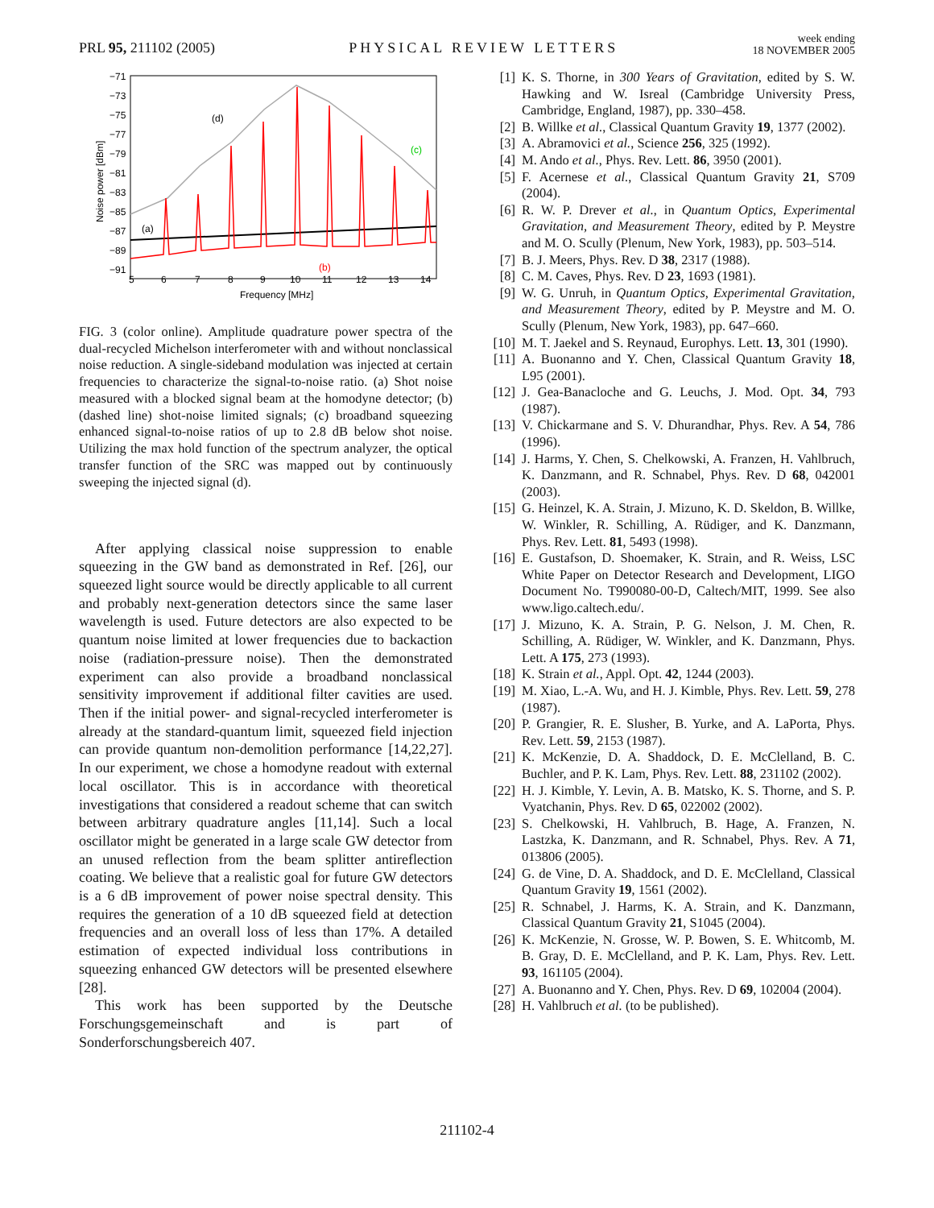PRL 95, 211102 (2005)
PHYSICAL REVIEW LETTERS
week ending
18 NOVEMBER 2005
5
6
7
8
9
10
11
12
13
14
Frequency [MHz]
−71
−73
−75
−77
−79
−81
−83
−85
−87
−89
−91
Noise power [dBm]
(d)
(c)
(a)
(b)
FIG. 3 (color online). Amplitude quadrature power spectra of the dual-recycled Michelson interferometer with and without nonclassical noise reduction. A single-sideband modulation was injected at certain frequencies to characterize the signal-to-noise ratio. (a) Shot noise measured with a blocked signal beam at the homodyne detector; (b) (dashed line) shot-noise limited signals; (c) broadband squeezing enhanced signal-to-noise ratios of up to 2.8 dB below shot noise. Utilizing the max hold function of the spectrum analyzer, the optical transfer function of the SRC was mapped out by continuously sweeping the injected signal (d).
After applying classical noise suppression to enable squeezing in the GW band as demonstrated in Ref. [26], our squeezed light source would be directly applicable to all current and probably next-generation detectors since the same laser wavelength is used. Future detectors are also expected to be quantum noise limited at lower frequencies due to backaction noise (radiation-pressure noise). Then the demonstrated experiment can also provide a broadband nonclassical sensitivity improvement if additional filter cavities are used. Then if the initial power- and signal-recycled interferometer is already at the standard-quantum limit, squeezed field injection can provide quantum non-demolition performance [14,22,27]. In our experiment, we chose a homodyne readout with external local oscillator. This is in accordance with theoretical investigations that considered a readout scheme that can switch between arbitrary quadrature angles [11,14]. Such a local oscillator might be generated in a large scale GW detector from an unused reflection from the beam splitter antireflection coating. We believe that a realistic goal for future GW detectors is a 6 dB improvement of power noise spectral density. This requires the generation of a 10 dB squeezed field at detection frequencies and an overall loss of less than 17%. A detailed estimation of expected individual loss contributions in squeezing enhanced GW detectors will be presented elsewhere [28].
This work has been supported by the Deutsche Forschungsgemeinschaft and is part of Sonderforschungsbereich 407.
[1] K. S. Thorne, in 300 Years of Gravitation, edited by S. W. Hawking and W. Isreal (Cambridge University Press, Cambridge, England, 1987), pp. 330–458.
[2] B. Willke et al., Classical Quantum Gravity 19, 1377 (2002).
[3] A. Abramovici et al., Science 256, 325 (1992).
[4] M. Ando et al., Phys. Rev. Lett. 86, 3950 (2001).
[5] F. Acernese et al., Classical Quantum Gravity 21, S709 (2004).
[6] R. W. P. Drever et al., in Quantum Optics, Experimental Gravitation, and Measurement Theory, edited by P. Meystre and M. O. Scully (Plenum, New York, 1983), pp. 503–514.
[7] B. J. Meers, Phys. Rev. D 38, 2317 (1988).
[8] C. M. Caves, Phys. Rev. D 23, 1693 (1981).
[9] W. G. Unruh, in Quantum Optics, Experimental Gravitation, and Measurement Theory, edited by P. Meystre and M. O. Scully (Plenum, New York, 1983), pp. 647–660.
[10] M. T. Jaekel and S. Reynaud, Europhys. Lett. 13, 301 (1990).
[11] A. Buonanno and Y. Chen, Classical Quantum Gravity 18, L95 (2001).
[12] J. Gea-Banacloche and G. Leuchs, J. Mod. Opt. 34, 793 (1987).
[13] V. Chickarmane and S. V. Dhurandhar, Phys. Rev. A 54, 786 (1996).
[14] J. Harms, Y. Chen, S. Chelkowski, A. Franzen, H. Vahlbruch, K. Danzmann, and R. Schnabel, Phys. Rev. D 68, 042001 (2003).
[15] G. Heinzel, K. A. Strain, J. Mizuno, K. D. Skeldon, B. Willke, W. Winkler, R. Schilling, A. Rüdiger, and K. Danzmann, Phys. Rev. Lett. 81, 5493 (1998).
[16] E. Gustafson, D. Shoemaker, K. Strain, and R. Weiss, LSC White Paper on Detector Research and Development, LIGO Document No. T990080-00-D, Caltech/MIT, 1999. See also www.ligo.caltech.edu/.
[17] J. Mizuno, K. A. Strain, P. G. Nelson, J. M. Chen, R. Schilling, A. Rüdiger, W. Winkler, and K. Danzmann, Phys. Lett. A 175, 273 (1993).
[18] K. Strain et al., Appl. Opt. 42, 1244 (2003).
[19] M. Xiao, L.-A. Wu, and H. J. Kimble, Phys. Rev. Lett. 59, 278 (1987).
[20] P. Grangier, R. E. Slusher, B. Yurke, and A. LaPorta, Phys. Rev. Lett. 59, 2153 (1987).
[21] K. McKenzie, D. A. Shaddock, D. E. McClelland, B. C. Buchler, and P. K. Lam, Phys. Rev. Lett. 88, 231102 (2002).
[22] H. J. Kimble, Y. Levin, A. B. Matsko, K. S. Thorne, and S. P. Vyatchanin, Phys. Rev. D 65, 022002 (2002).
[23] S. Chelkowski, H. Vahlbruch, B. Hage, A. Franzen, N. Lastzka, K. Danzmann, and R. Schnabel, Phys. Rev. A 71, 013806 (2005).
[24] G. de Vine, D. A. Shaddock, and D. E. McClelland, Classical Quantum Gravity 19, 1561 (2002).
[25] R. Schnabel, J. Harms, K. A. Strain, and K. Danzmann, Classical Quantum Gravity 21, S1045 (2004).
[26] K. McKenzie, N. Grosse, W. P. Bowen, S. E. Whitcomb, M. B. Gray, D. E. McClelland, and P. K. Lam, Phys. Rev. Lett. 93, 161105 (2004).
[27] A. Buonanno and Y. Chen, Phys. Rev. D 69, 102004 (2004).
[28] H. Vahlbruch et al. (to be published).
211102-4